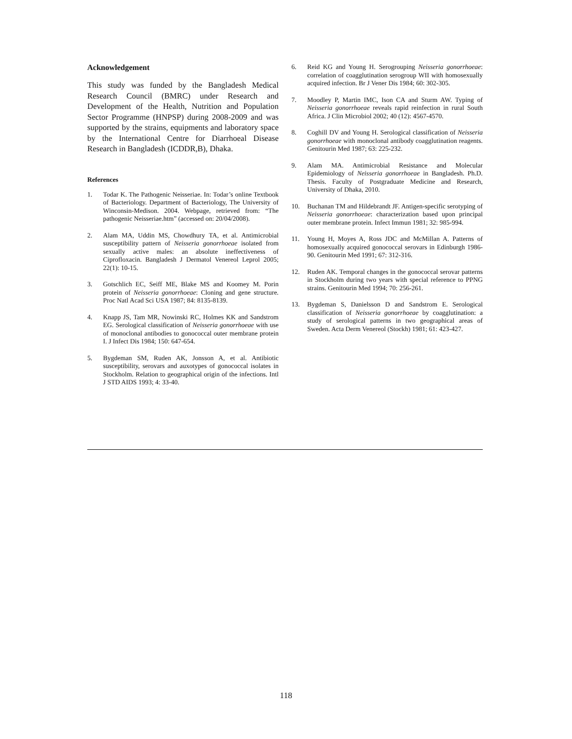Acknowledgement
This study was funded by the Bangladesh Medical Research Council (BMRC) under Research and Development of the Health, Nutrition and Population Sector Programme (HNPSP) during 2008-2009 and was supported by the strains, equipments and laboratory space by the International Centre for Diarrhoeal Disease Research in Bangladesh (ICDDR,B), Dhaka.
References
1. Todar K. The Pathogenic Neisseriae. In: Todar’s online Textbook of Bacteriology. Department of Bacteriology, The University of Winconsin-Medison. 2004. Webpage, retrieved from: “The pathogenic Neisseriae.htm” (accessed on: 20/04/2008).
2. Alam MA, Uddin MS, Chowdhury TA, et al. Antimicrobial susceptibility pattern of Neisseria gonorrhoeae isolated from sexually active males: an absolute ineffectiveness of Ciprofloxacin. Bangladesh J Dermatol Venereol Leprol 2005; 22(1): 10-15.
3. Gotschlich EC, Seiff ME, Blake MS and Koomey M. Porin protein of Neisseria gonorrhoeae: Cloning and gene structure. Proc Natl Acad Sci USA 1987; 84: 8135-8139.
4. Knapp JS, Tam MR, Nowinski RC, Holmes KK and Sandstrom EG. Serological classification of Neisseria gonorrhoeae with use of monoclonal antibodies to gonococcal outer membrane protein I. J Infect Dis 1984; 150: 647-654.
5. Bygdeman SM, Ruden AK, Jonsson A, et al. Antibiotic susceptibility, serovars and auxotypes of gonococcal isolates in Stockholm. Relation to geographical origin of the infections. Intl J STD AIDS 1993; 4: 33-40.
6. Reid KG and Young H. Serogrouping Neisseria gonorrhoeae: correlation of coagglutination serogroup WII with homosexually acquired infection. Br J Vener Dis 1984; 60: 302-305.
7. Moodley P, Martin IMC, Ison CA and Sturm AW. Typing of Neisseria gonorrhoeae reveals rapid reinfection in rural South Africa. J Clin Microbiol 2002; 40 (12): 4567-4570.
8. Coghill DV and Young H. Serological classification of Neisseria gonorrhoeae with monoclonal antibody coagglutination reagents. Genitourin Med 1987; 63: 225-232.
9. Alam MA. Antimicrobial Resistance and Molecular Epidemiology of Neisseria gonorrhoeae in Bangladesh. Ph.D. Thesis. Faculty of Postgraduate Medicine and Research, University of Dhaka, 2010.
10. Buchanan TM and Hildebrandt JF. Antigen-specific serotyping of Neisseria gonorrhoeae: characterization based upon principal outer membrane protein. Infect Immun 1981; 32: 985-994.
11. Young H, Moyes A, Ross JDC and McMillan A. Patterns of homosexually acquired gonococcal serovars in Edinburgh 1986-90. Genitourin Med 1991; 67: 312-316.
12. Ruden AK. Temporal changes in the gonococcal serovar patterns in Stockholm during two years with special reference to PPNG strains. Genitourin Med 1994; 70: 256-261.
13. Bygdeman S, Danielsson D and Sandstrom E. Serological classification of Neisseria gonorrhoeae by coagglutination: a study of serological patterns in two geographical areas of Sweden. Acta Derm Venereol (Stockh) 1981; 61: 423-427.
118